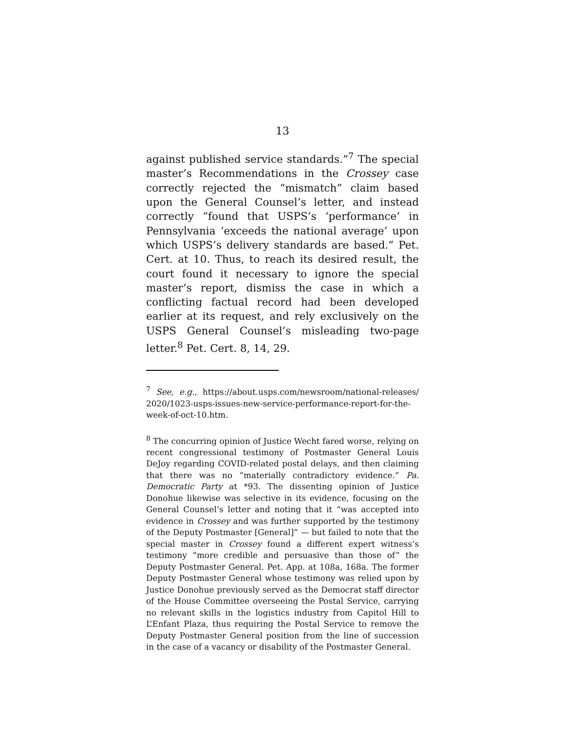13
against published service standards.”<sup>7</sup> The special master’s Recommendations in the Crossey case correctly rejected the “mismatch” claim based upon the General Counsel’s letter, and instead correctly “found that USPS’s ‘performance’ in Pennsylvania ‘exceeds the national average’ upon which USPS’s delivery standards are based.” Pet. Cert. at 10. Thus, to reach its desired result, the court found it necessary to ignore the special master’s report, dismiss the case in which a conflicting factual record had been developed earlier at its request, and rely exclusively on the USPS General Counsel’s misleading two-page letter.<sup>8</sup> Pet. Cert. 8, 14, 29.
<sup>7</sup> See, e.g., https://about.usps.com/newsroom/national-releases/ 2020/1023-usps-issues-new-service-performance-report-for-the-week-of-oct-10.htm.
<sup>8</sup> The concurring opinion of Justice Wecht fared worse, relying on recent congressional testimony of Postmaster General Louis DeJoy regarding COVID-related postal delays, and then claiming that there was no “materially contradictory evidence.” Pa. Democratic Party at *93. The dissenting opinion of Justice Donohue likewise was selective in its evidence, focusing on the General Counsel’s letter and noting that it “was accepted into evidence in Crossey and was further supported by the testimony of the Deputy Postmaster [General]” — but failed to note that the special master in Crossey found a different expert witness’s testimony “more credible and persuasive than those of” the Deputy Postmaster General. Pet. App. at 108a, 168a. The former Deputy Postmaster General whose testimony was relied upon by Justice Donohue previously served as the Democrat staff director of the House Committee overseeing the Postal Service, carrying no relevant skills in the logistics industry from Capitol Hill to L’Enfant Plaza, thus requiring the Postal Service to remove the Deputy Postmaster General position from the line of succession in the case of a vacancy or disability of the Postmaster General.